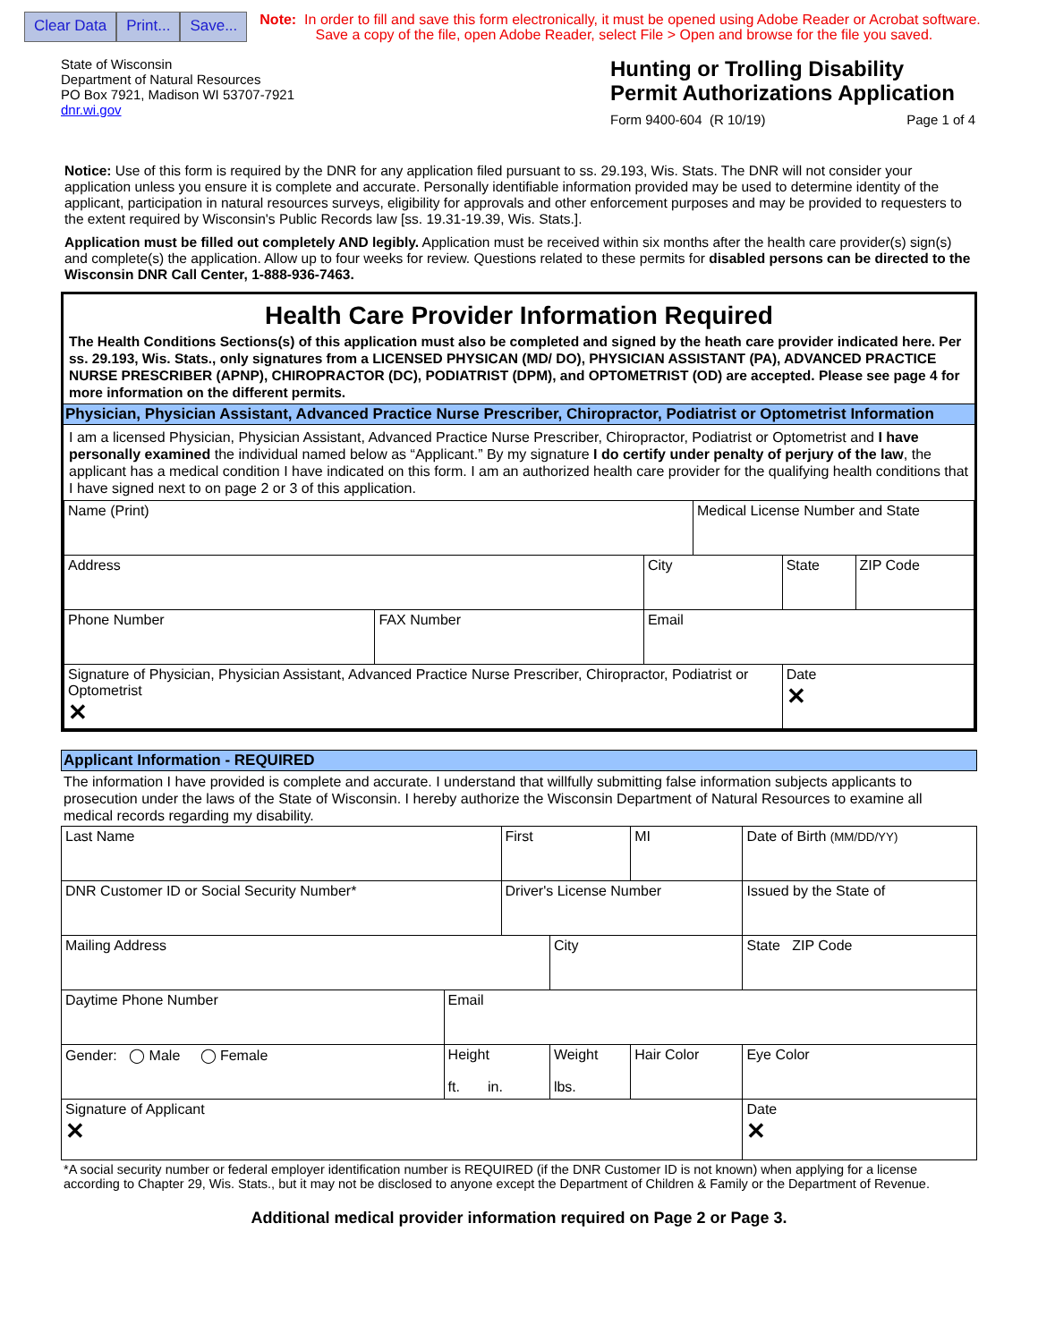Clear Data Print... Save...
Note: In order to fill and save this form electronically, it must be opened using Adobe Reader or Acrobat software.
Save a copy of the file, open Adobe Reader, select File > Open and browse for the file you saved.
State of Wisconsin
Department of Natural Resources
PO Box 7921, Madison WI 53707-7921
dnr.wi.gov
Hunting or Trolling Disability Permit Authorizations Application
Form 9400-604 (R 10/19) Page 1 of 4
Notice: Use of this form is required by the DNR for any application filed pursuant to ss. 29.193, Wis. Stats. The DNR will not consider your application unless you ensure it is complete and accurate. Personally identifiable information provided may be used to determine identity of the applicant, participation in natural resources surveys, eligibility for approvals and other enforcement purposes and may be provided to requesters to the extent required by Wisconsin's Public Records law [ss. 19.31-19.39, Wis. Stats.].
Application must be filled out completely AND legibly. Application must be received within six months after the health care provider(s) sign(s) and complete(s) the application. Allow up to four weeks for review. Questions related to these permits for disabled persons can be directed to the Wisconsin DNR Call Center, 1-888-936-7463.
Health Care Provider Information Required
The Health Conditions Sections(s) of this application must also be completed and signed by the heath care provider indicated here. Per ss. 29.193, Wis. Stats., only signatures from a LICENSED PHYSICAN (MD/ DO), PHYSICIAN ASSISTANT (PA), ADVANCED PRACTICE NURSE PRESCRIBER (APNP), CHIROPRACTOR (DC), PODIATRIST (DPM), and OPTOMETRIST (OD) are accepted. Please see page 4 for more information on the different permits.
Physician, Physician Assistant, Advanced Practice Nurse Prescriber, Chiropractor, Podiatrist or Optometrist Information
I am a licensed Physician, Physician Assistant, Advanced Practice Nurse Prescriber, Chiropractor, Podiatrist or Optometrist and I have personally examined the individual named below as “Applicant.” By my signature I do certify under penalty of perjury of the law, the applicant has a medical condition I have indicated on this form. I am an authorized health care provider for the qualifying health conditions that I have signed next to on page 2 or 3 of this application.
| Name (Print) | | | Medical License Number and State | | |
| Address | | City | | State | ZIP Code |
| Phone Number | FAX Number | Email | | | |
| Signature of Physician, Physician Assistant, Advanced Practice Nurse Prescriber, Chiropractor, Podiatrist or Optometrist ✕ | | | | Date ✕ | |
Applicant Information - REQUIRED
The information I have provided is complete and accurate. I understand that willfully submitting false information subjects applicants to prosecution under the laws of the State of Wisconsin. I hereby authorize the Wisconsin Department of Natural Resources to examine all medical records regarding my disability.
| Last Name | | First | | | MI | Date of Birth (MM/DD/YY) | |
| DNR Customer ID or Social Security Number* | | Driver's License Number | | | | | Issued by the State of |
| Mailing Address | | | City | | | | State ZIP Code |
| Daytime Phone Number | Email | | | | | | |
| Gender: ◯ Male ◯ Female | Height ft. in. | | Weight lbs. | Hair Color | | Eye Color | |
| Signature of Applicant ✕ | | | | | | Date ✕ | |
*A social security number or federal employer identification number is REQUIRED (if the DNR Customer ID is not known) when applying for a license according to Chapter 29, Wis. Stats., but it may not be disclosed to anyone except the Department of Children & Family or the Department of Revenue.
Additional medical provider information required on Page 2 or Page 3.